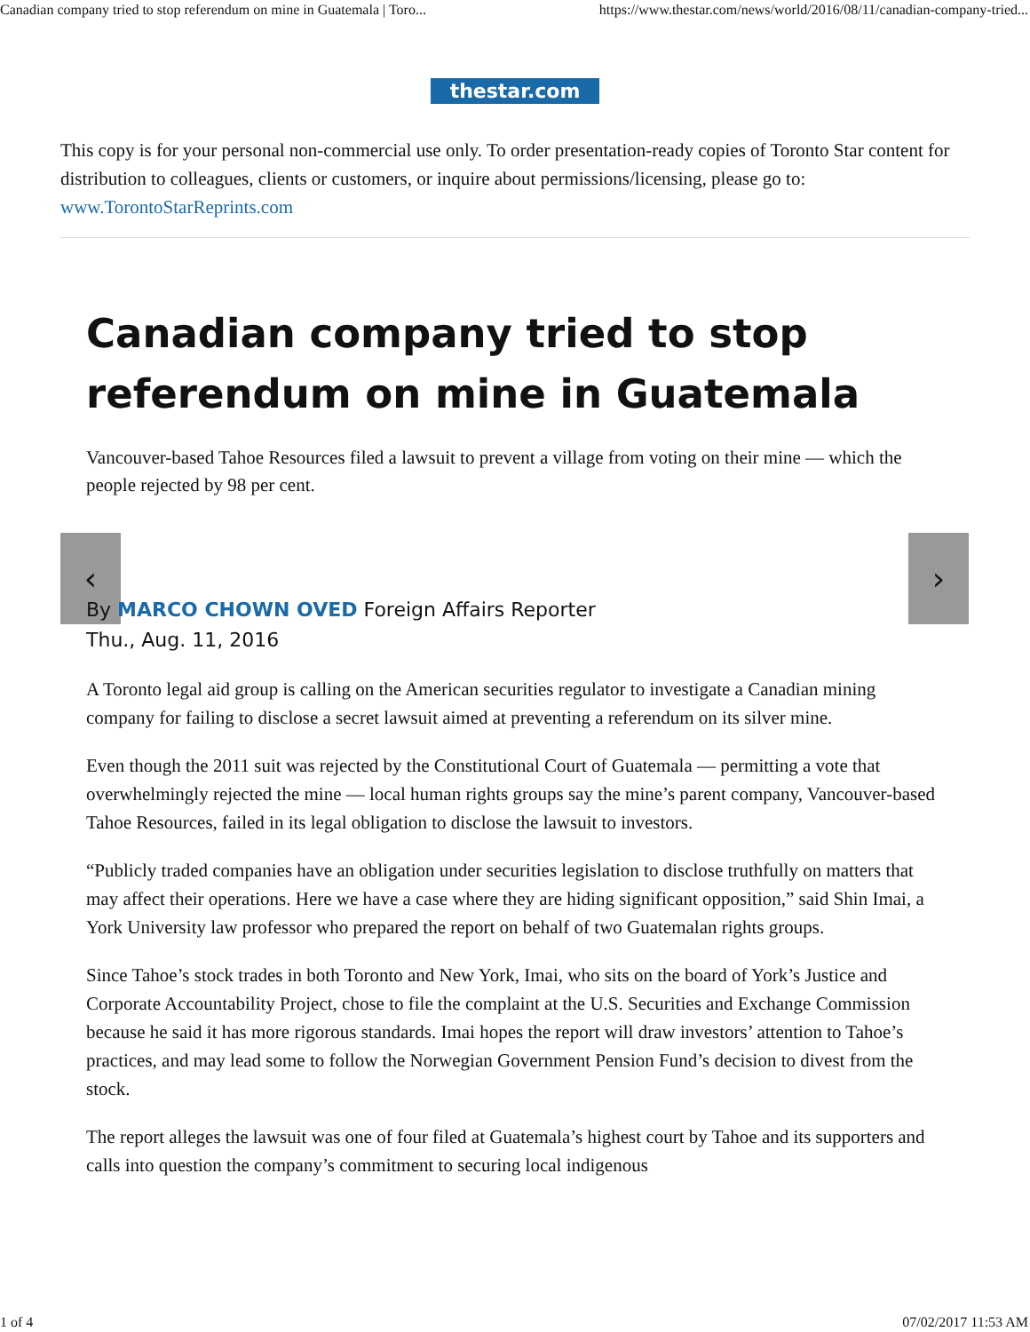Canadian company tried to stop referendum on mine in Guatemala | Toro... https://www.thestar.com/news/world/2016/08/11/canadian-company-tried...
thestar.com
This copy is for your personal non-commercial use only. To order presentation-ready copies of Toronto Star content for distribution to colleagues, clients or customers, or inquire about permissions/licensing, please go to: www.TorontoStarReprints.com
Canadian company tried to stop referendum on mine in Guatemala
Vancouver-based Tahoe Resources filed a lawsuit to prevent a village from voting on their mine — which the people rejected by 98 per cent.
‹ ›
By MARCO CHOWN OVED Foreign Affairs Reporter
Thu., Aug. 11, 2016
A Toronto legal aid group is calling on the American securities regulator to investigate a Canadian mining company for failing to disclose a secret lawsuit aimed at preventing a referendum on its silver mine.
Even though the 2011 suit was rejected by the Constitutional Court of Guatemala — permitting a vote that overwhelmingly rejected the mine — local human rights groups say the mine’s parent company, Vancouver-based Tahoe Resources, failed in its legal obligation to disclose the lawsuit to investors.
“Publicly traded companies have an obligation under securities legislation to disclose truthfully on matters that may affect their operations. Here we have a case where they are hiding significant opposition,” said Shin Imai, a York University law professor who prepared the report on behalf of two Guatemalan rights groups.
Since Tahoe’s stock trades in both Toronto and New York, Imai, who sits on the board of York’s Justice and Corporate Accountability Project, chose to file the complaint at the U.S. Securities and Exchange Commission because he said it has more rigorous standards. Imai hopes the report will draw investors’ attention to Tahoe’s practices, and may lead some to follow the Norwegian Government Pension Fund’s decision to divest from the stock.
The report alleges the lawsuit was one of four filed at Guatemala’s highest court by Tahoe and its supporters and calls into question the company’s commitment to securing local indigenous
1 of 4 07/02/2017 11:53 AM